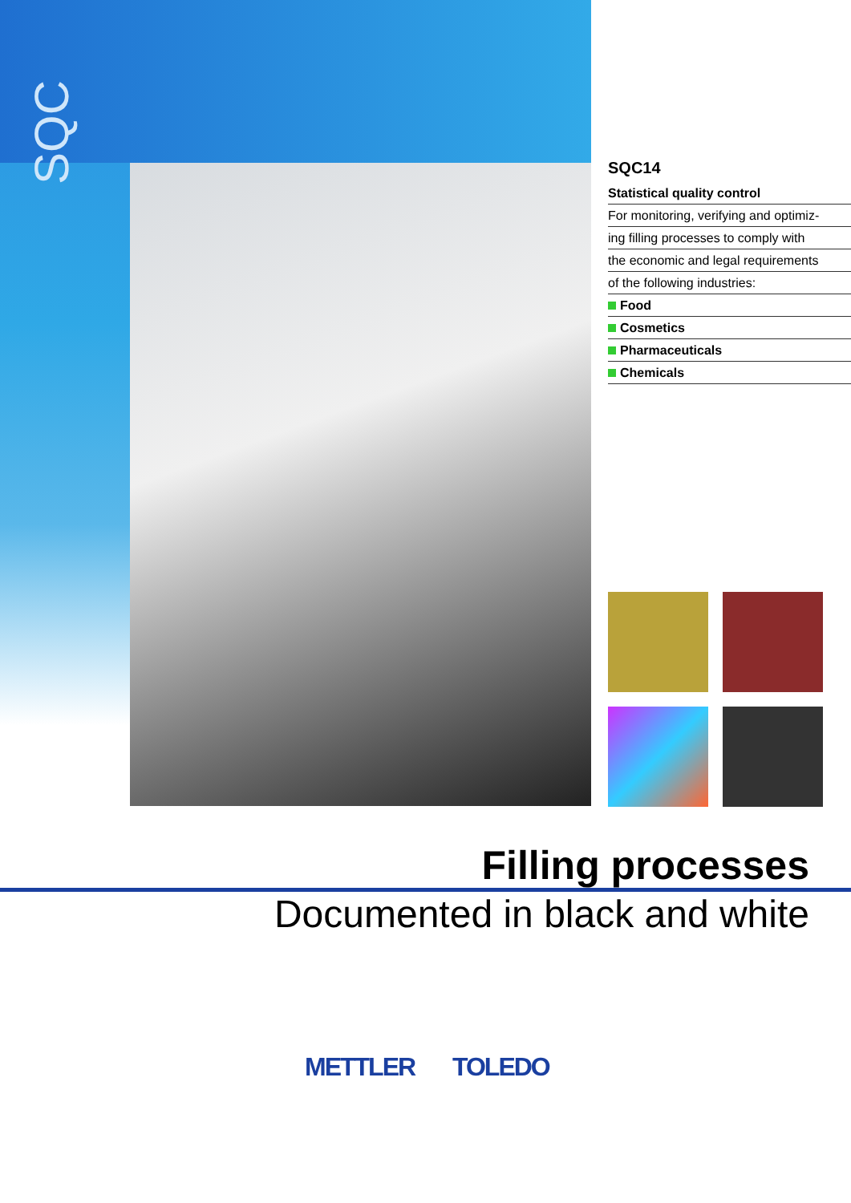SQC
SQC14
Statistical quality control
For monitoring, verifying and optimiz-
ing filling processes to comply with
the economic and legal requirements
of the following industries:
Food
Cosmetics
Pharmaceuticals
Chemicals
Filling processes
Documented in black and white
METTLER TOLEDO